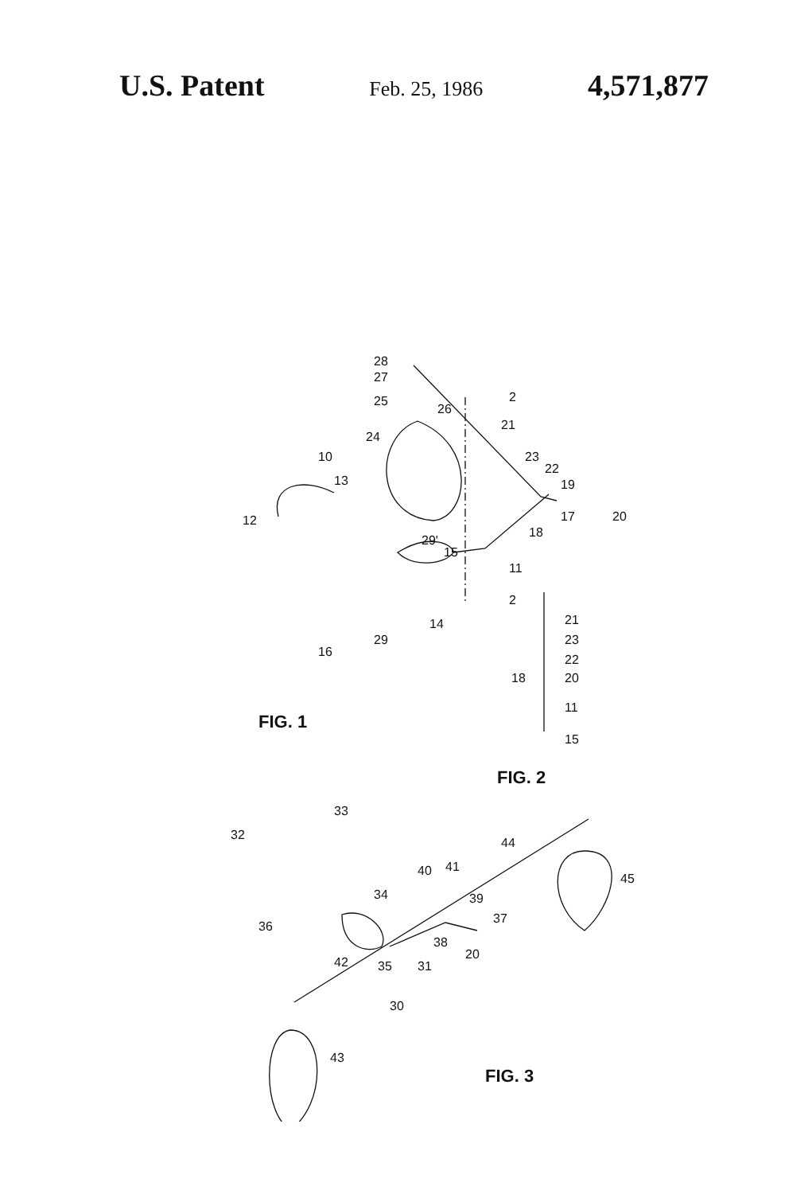U.S. Patent Feb. 25, 1986 4,571,877
28
27
25
26
2
21
24
10
23
22
19
13
12
17
20
18
29'
15
11
2
14
21
23
22
20
18
11
15
29
16
FIG. 1
FIG. 2
33
32
44
40
41
45
34
39
37
36
38
20
42
35
31
30
43
FIG. 3